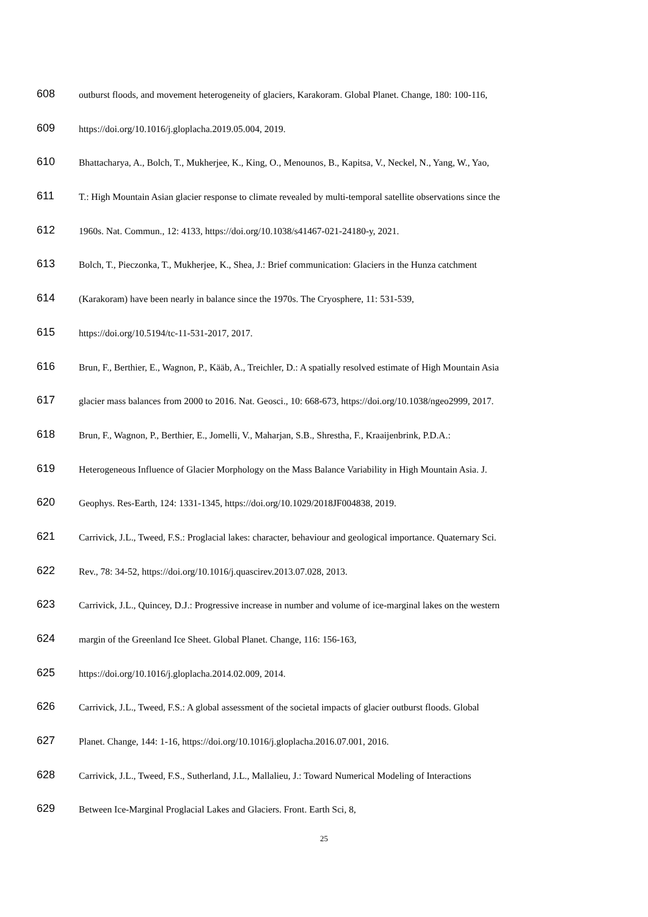608 outburst floods, and movement heterogeneity of glaciers, Karakoram. Global Planet. Change, 180: 100-116,
609 https://doi.org/10.1016/j.gloplacha.2019.05.004, 2019.
610 Bhattacharya, A., Bolch, T., Mukherjee, K., King, O., Menounos, B., Kapitsa, V., Neckel, N., Yang, W., Yao,
611 T.: High Mountain Asian glacier response to climate revealed by multi-temporal satellite observations since the
612 1960s. Nat. Commun., 12: 4133, https://doi.org/10.1038/s41467-021-24180-y, 2021.
613 Bolch, T., Pieczonka, T., Mukherjee, K., Shea, J.: Brief communication: Glaciers in the Hunza catchment
614 (Karakoram) have been nearly in balance since the 1970s. The Cryosphere, 11: 531-539,
615 https://doi.org/10.5194/tc-11-531-2017, 2017.
616 Brun, F., Berthier, E., Wagnon, P., Kääb, A., Treichler, D.: A spatially resolved estimate of High Mountain Asia
617 glacier mass balances from 2000 to 2016. Nat. Geosci., 10: 668-673, https://doi.org/10.1038/ngeo2999, 2017.
618 Brun, F., Wagnon, P., Berthier, E., Jomelli, V., Maharjan, S.B., Shrestha, F., Kraaijenbrink, P.D.A.:
619 Heterogeneous Influence of Glacier Morphology on the Mass Balance Variability in High Mountain Asia. J.
620 Geophys. Res-Earth, 124: 1331-1345, https://doi.org/10.1029/2018JF004838, 2019.
621 Carrivick, J.L., Tweed, F.S.: Proglacial lakes: character, behaviour and geological importance. Quaternary Sci.
622 Rev., 78: 34-52, https://doi.org/10.1016/j.quascirev.2013.07.028, 2013.
623 Carrivick, J.L., Quincey, D.J.: Progressive increase in number and volume of ice-marginal lakes on the western
624 margin of the Greenland Ice Sheet. Global Planet. Change, 116: 156-163,
625 https://doi.org/10.1016/j.gloplacha.2014.02.009, 2014.
626 Carrivick, J.L., Tweed, F.S.: A global assessment of the societal impacts of glacier outburst floods. Global
627 Planet. Change, 144: 1-16, https://doi.org/10.1016/j.gloplacha.2016.07.001, 2016.
628 Carrivick, J.L., Tweed, F.S., Sutherland, J.L., Mallalieu, J.: Toward Numerical Modeling of Interactions
629 Between Ice-Marginal Proglacial Lakes and Glaciers. Front. Earth Sci, 8,
25